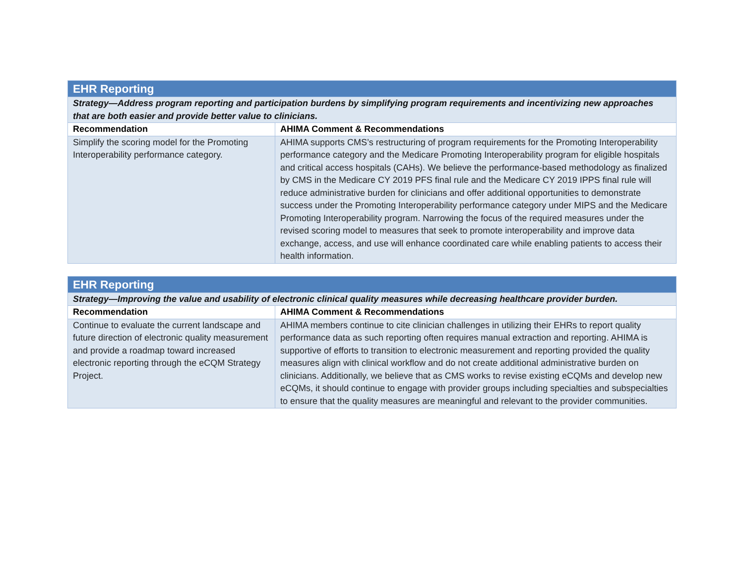| EHR Reporting | |
| --- | --- |
| Strategy—Address program reporting and participation burdens by simplifying program requirements and incentivizing new approaches that are both easier and provide better value to clinicians. | |
| Recommendation | AHIMA Comment & Recommendations |
| Simplify the scoring model for the Promoting Interoperability performance category. | AHIMA supports CMS’s restructuring of program requirements for the Promoting Interoperability performance category and the Medicare Promoting Interoperability program for eligible hospitals and critical access hospitals (CAHs). We believe the performance-based methodology as finalized by CMS in the Medicare CY 2019 PFS final rule and the Medicare CY 2019 IPPS final rule will reduce administrative burden for clinicians and offer additional opportunities to demonstrate success under the Promoting Interoperability performance category under MIPS and the Medicare Promoting Interoperability program. Narrowing the focus of the required measures under the revised scoring model to measures that seek to promote interoperability and improve data exchange, access, and use will enhance coordinated care while enabling patients to access their health information. |
| EHR Reporting | |
| --- | --- |
| Strategy—Improving the value and usability of electronic clinical quality measures while decreasing healthcare provider burden. | |
| Recommendation | AHIMA Comment & Recommendations |
| Continue to evaluate the current landscape and future direction of electronic quality measurement and provide a roadmap toward increased electronic reporting through the eCQM Strategy Project. | AHIMA members continue to cite clinician challenges in utilizing their EHRs to report quality performance data as such reporting often requires manual extraction and reporting. AHIMA is supportive of efforts to transition to electronic measurement and reporting provided the quality measures align with clinical workflow and do not create additional administrative burden on clinicians. Additionally, we believe that as CMS works to revise existing eCQMs and develop new eCQMs, it should continue to engage with provider groups including specialties and subspecialties to ensure that the quality measures are meaningful and relevant to the provider communities. |